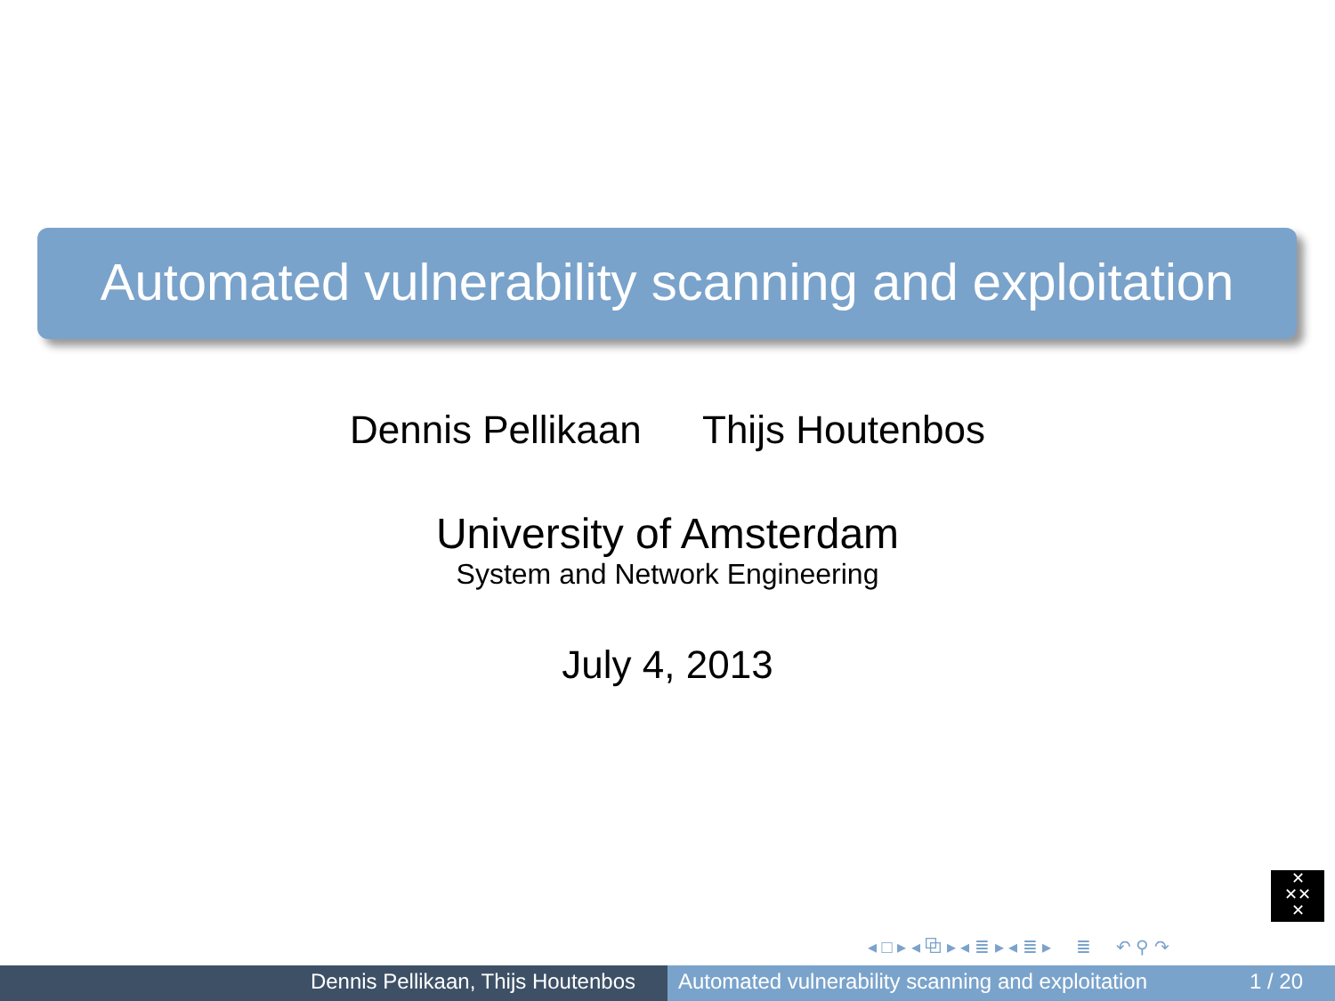Automated vulnerability scanning and exploitation
Dennis Pellikaan Thijs Houtenbos
University of Amsterdam
System and Network Engineering
July 4, 2013
✕
✕✕
✕
◂ □ ▸ ◂ ⧉ ▸ ◂ ≣ ▸ ◂ ≣ ▸ ≣ ↶ ⚲ ↷
Dennis Pellikaan, Thijs Houtenbos Automated vulnerability scanning and exploitation 1 / 20